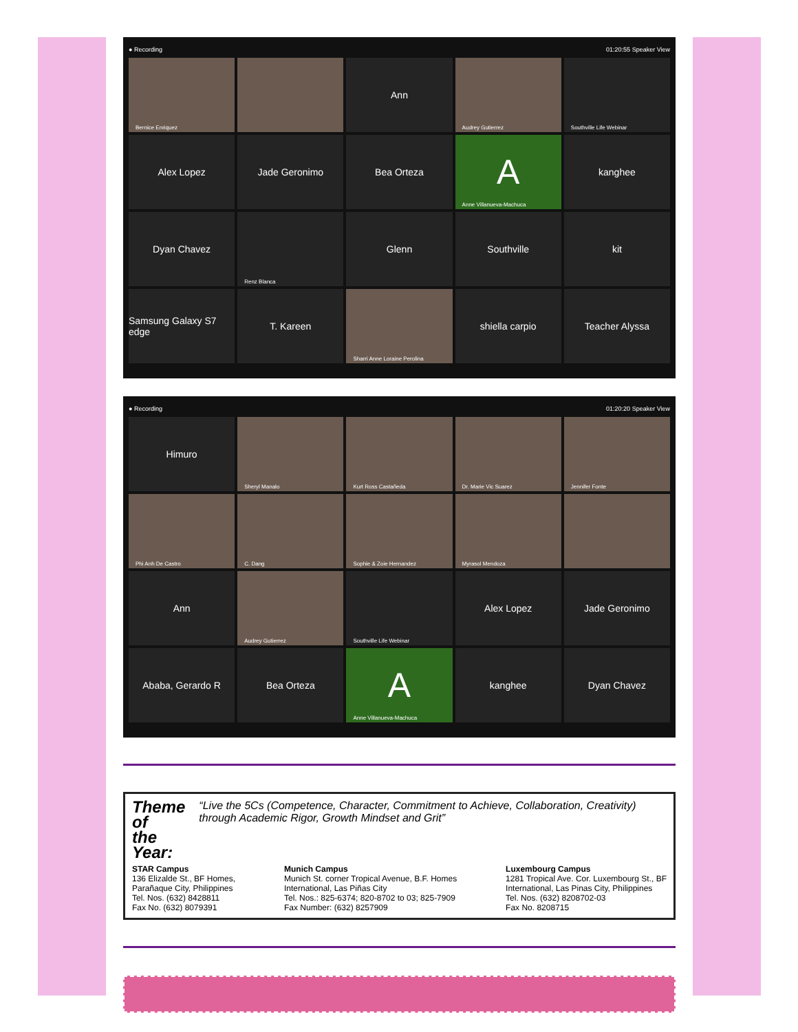● Recording 01:20:55 Speaker View
Bernice Enriquez
Ann
Audrey Gutierrez
Southville Life Webinar
Alex Lopez
Jade Geronimo
Bea Orteza
A
Anne Villanueva-Machuca
kanghee
Dyan Chavez
Renz Blanca
Glenn
Southville
kit
Samsung Galaxy S7 edge
T. Kareen
Sharri Anne Loraine Perolina
shiella carpio
Teacher Alyssa
● Recording 01:20:20 Speaker View
Himuro
Sheryl Manalo
Kurt Ross Castañeda
Dr. Marie Vic Suarez
Jennifer Fonte
Phi Anh De Castro
C. Dang
Sophie & Zoie Hernandez
Myrasol Mendoza
Ann
Audrey Gutierrez
Southville Life Webinar
Alex Lopez
Jade Geronimo
Ababa, Gerardo R
Bea Orteza
A
Anne Villanueva-Machuca
kanghee
Dyan Chavez
Theme of
the Year:
“Live the 5Cs (Competence, Character, Commitment to Achieve, Collaboration, Creativity) through Academic Rigor, Growth Mindset and Grit”
STAR Campus
136 Elizalde St., BF Homes,
Parañaque City, Philippines
Tel. Nos. (632) 8428811
Fax No. (632) 8079391
Munich Campus
Munich St. corner Tropical Avenue, B.F. Homes
International, Las Piñas City
Tel. Nos.: 825-6374; 820-8702 to 03; 825-7909
Fax Number: (632) 8257909
Luxembourg Campus
1281 Tropical Ave. Cor. Luxembourg St., BF
International, Las Pinas City, Philippines
Tel. Nos. (632) 8208702-03
Fax No. 8208715